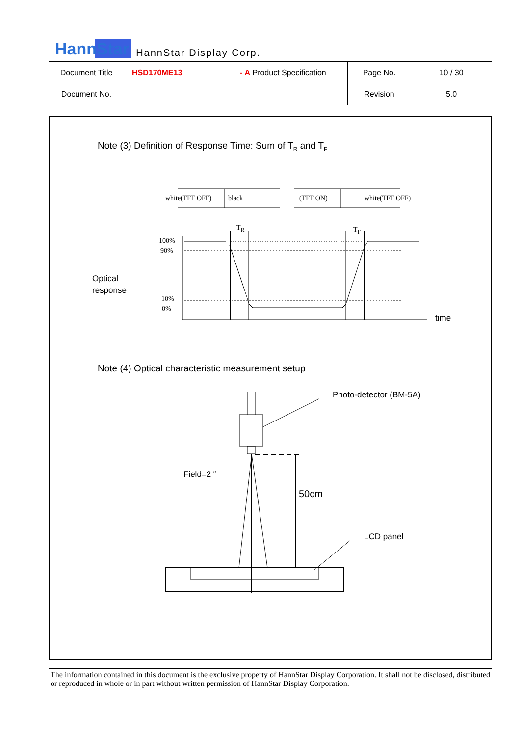HannStar HannStar Display Corp.
| Document Title | HSD170ME13 - A Product Specification | Page No. | 10 / 30 |
| Document No. | | Revision | 5.0 |
Note (3) Definition of Response Time: Sum of T<sub>R</sub> and T<sub>F</sub>
white(TFT OFF) black (TFT ON) white(TFT OFF)
T<sub>R</sub> T<sub>F</sub>
100%
90%
10%
0%
Optical
response
time
Note (4) Optical characteristic measurement setup
Photo-detector (BM-5A)
Field=2 <sup>o</sup>
50cm
LCD panel
The information contained in this document is the exclusive property of HannStar Display Corporation. It shall not be disclosed, distributed or reproduced in whole or in part without written permission of HannStar Display Corporation.